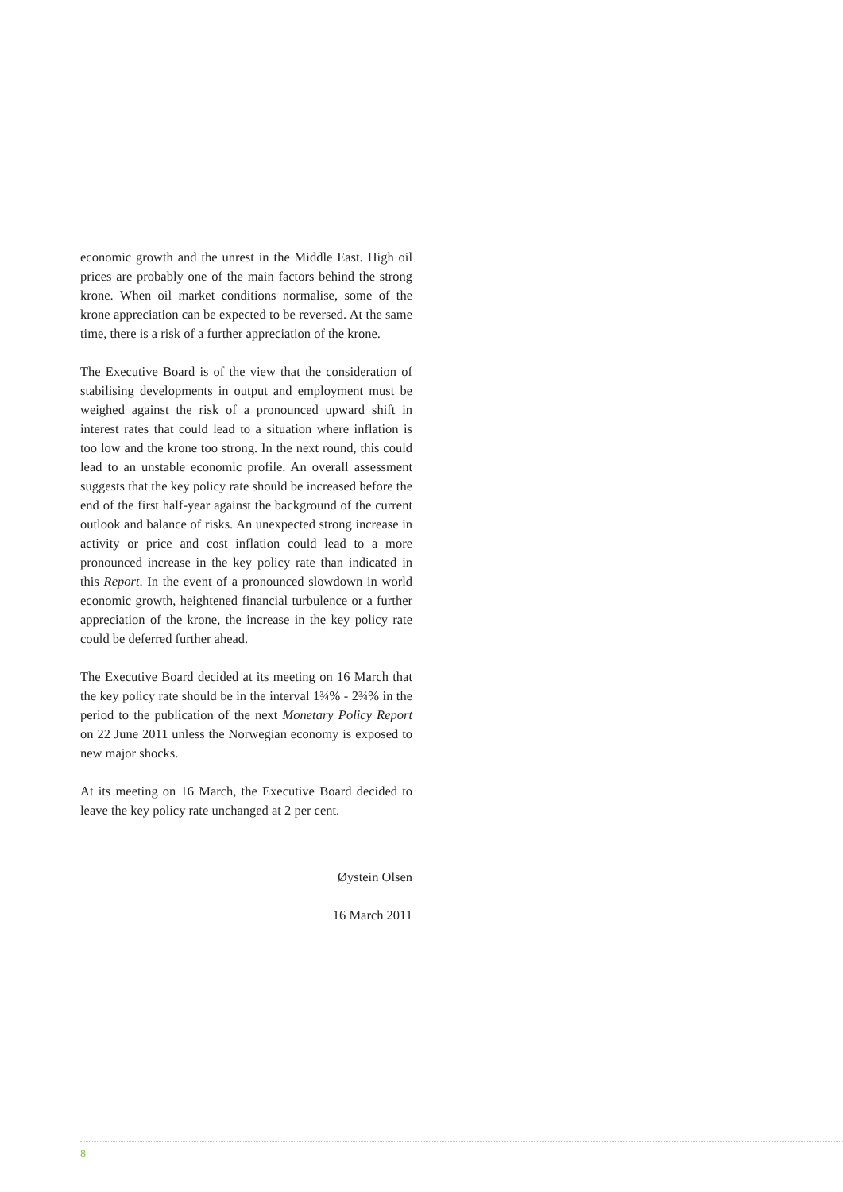economic growth and the unrest in the Middle East. High oil prices are probably one of the main factors behind the strong krone. When oil market conditions normalise, some of the krone appreciation can be expected to be reversed. At the same time, there is a risk of a further appreciation of the krone.
The Executive Board is of the view that the consideration of stabilising developments in output and employment must be weighed against the risk of a pronounced upward shift in interest rates that could lead to a situation where inflation is too low and the krone too strong. In the next round, this could lead to an unstable economic profile. An overall assessment suggests that the key policy rate should be increased before the end of the first half-year against the background of the current outlook and balance of risks. An unexpected strong increase in activity or price and cost inflation could lead to a more pronounced increase in the key policy rate than indicated in this Report. In the event of a pronounced slowdown in world economic growth, heightened financial turbulence or a further appreciation of the krone, the increase in the key policy rate could be deferred further ahead.
The Executive Board decided at its meeting on 16 March that the key policy rate should be in the interval 1¾% - 2¾% in the period to the publication of the next Monetary Policy Report on 22 June 2011 unless the Norwegian economy is exposed to new major shocks.
At its meeting on 16 March, the Executive Board decided to leave the key policy rate unchanged at 2 per cent.
Øystein Olsen
16 March 2011
8